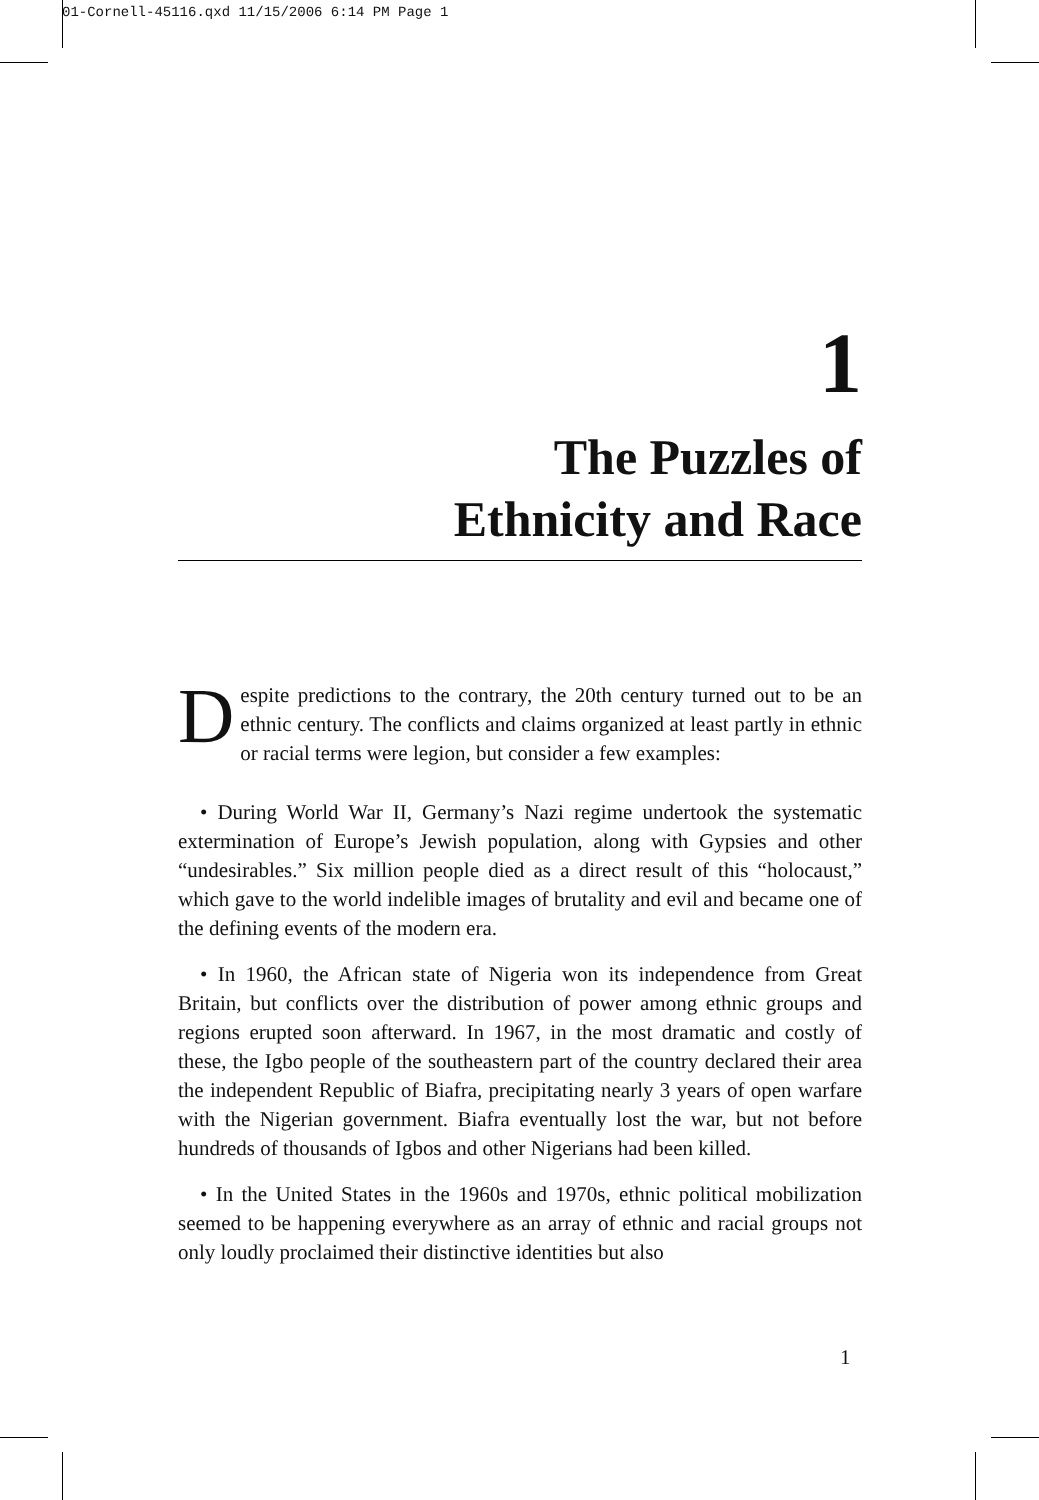01-Cornell-45116.qxd 11/15/2006 6:14 PM Page 1
1
The Puzzles of
Ethnicity and Race
Despite predictions to the contrary, the 20th century turned out to be an ethnic century. The conflicts and claims organized at least partly in ethnic or racial terms were legion, but consider a few examples:
• During World War II, Germany’s Nazi regime undertook the systematic extermination of Europe’s Jewish population, along with Gypsies and other “undesirables.” Six million people died as a direct result of this “holocaust,” which gave to the world indelible images of brutality and evil and became one of the defining events of the modern era.
• In 1960, the African state of Nigeria won its independence from Great Britain, but conflicts over the distribution of power among ethnic groups and regions erupted soon afterward. In 1967, in the most dramatic and costly of these, the Igbo people of the southeastern part of the country declared their area the independent Republic of Biafra, precipitating nearly 3 years of open warfare with the Nigerian government. Biafra eventually lost the war, but not before hundreds of thousands of Igbos and other Nigerians had been killed.
• In the United States in the 1960s and 1970s, ethnic political mobilization seemed to be happening everywhere as an array of ethnic and racial groups not only loudly proclaimed their distinctive identities but also
1